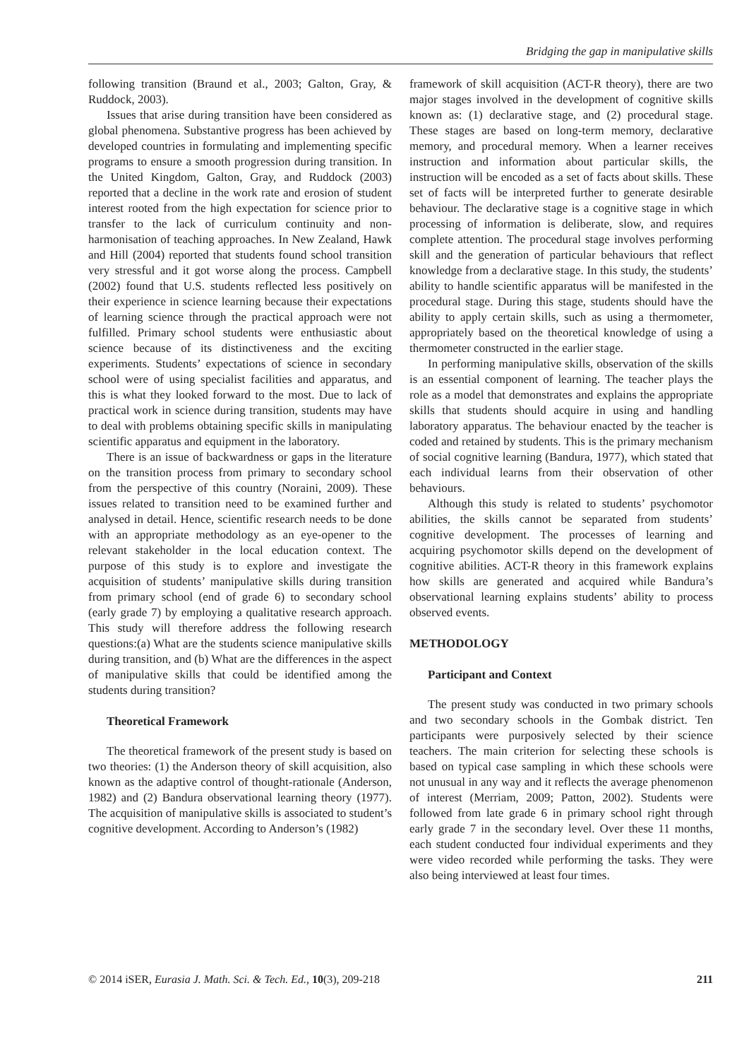Bridging the gap in manipulative skills
following transition (Braund et al., 2003; Galton, Gray, & Ruddock, 2003).
Issues that arise during transition have been considered as global phenomena. Substantive progress has been achieved by developed countries in formulating and implementing specific programs to ensure a smooth progression during transition. In the United Kingdom, Galton, Gray, and Ruddock (2003) reported that a decline in the work rate and erosion of student interest rooted from the high expectation for science prior to transfer to the lack of curriculum continuity and non-harmonisation of teaching approaches. In New Zealand, Hawk and Hill (2004) reported that students found school transition very stressful and it got worse along the process. Campbell (2002) found that U.S. students reflected less positively on their experience in science learning because their expectations of learning science through the practical approach were not fulfilled. Primary school students were enthusiastic about science because of its distinctiveness and the exciting experiments. Students’ expectations of science in secondary school were of using specialist facilities and apparatus, and this is what they looked forward to the most. Due to lack of practical work in science during transition, students may have to deal with problems obtaining specific skills in manipulating scientific apparatus and equipment in the laboratory.
There is an issue of backwardness or gaps in the literature on the transition process from primary to secondary school from the perspective of this country (Noraini, 2009). These issues related to transition need to be examined further and analysed in detail. Hence, scientific research needs to be done with an appropriate methodology as an eye-opener to the relevant stakeholder in the local education context. The purpose of this study is to explore and investigate the acquisition of students’ manipulative skills during transition from primary school (end of grade 6) to secondary school (early grade 7) by employing a qualitative research approach. This study will therefore address the following research questions:(a) What are the students science manipulative skills during transition, and (b) What are the differences in the aspect of manipulative skills that could be identified among the students during transition?
Theoretical Framework
The theoretical framework of the present study is based on two theories: (1) the Anderson theory of skill acquisition, also known as the adaptive control of thought-rationale (Anderson, 1982) and (2) Bandura observational learning theory (1977). The acquisition of manipulative skills is associated to student’s cognitive development. According to Anderson’s (1982)
framework of skill acquisition (ACT-R theory), there are two major stages involved in the development of cognitive skills known as: (1) declarative stage, and (2) procedural stage. These stages are based on long-term memory, declarative memory, and procedural memory. When a learner receives instruction and information about particular skills, the instruction will be encoded as a set of facts about skills. These set of facts will be interpreted further to generate desirable behaviour. The declarative stage is a cognitive stage in which processing of information is deliberate, slow, and requires complete attention. The procedural stage involves performing skill and the generation of particular behaviours that reflect knowledge from a declarative stage. In this study, the students’ ability to handle scientific apparatus will be manifested in the procedural stage. During this stage, students should have the ability to apply certain skills, such as using a thermometer, appropriately based on the theoretical knowledge of using a thermometer constructed in the earlier stage.
In performing manipulative skills, observation of the skills is an essential component of learning. The teacher plays the role as a model that demonstrates and explains the appropriate skills that students should acquire in using and handling laboratory apparatus. The behaviour enacted by the teacher is coded and retained by students. This is the primary mechanism of social cognitive learning (Bandura, 1977), which stated that each individual learns from their observation of other behaviours.
Although this study is related to students’ psychomotor abilities, the skills cannot be separated from students’ cognitive development. The processes of learning and acquiring psychomotor skills depend on the development of cognitive abilities. ACT-R theory in this framework explains how skills are generated and acquired while Bandura’s observational learning explains students’ ability to process observed events.
METHODOLOGY
Participant and Context
The present study was conducted in two primary schools and two secondary schools in the Gombak district. Ten participants were purposively selected by their science teachers. The main criterion for selecting these schools is based on typical case sampling in which these schools were not unusual in any way and it reflects the average phenomenon of interest (Merriam, 2009; Patton, 2002). Students were followed from late grade 6 in primary school right through early grade 7 in the secondary level. Over these 11 months, each student conducted four individual experiments and they were video recorded while performing the tasks. They were also being interviewed at least four times.
© 2014 iSER, Eurasia J. Math. Sci. & Tech. Ed., 10(3), 209-218 211